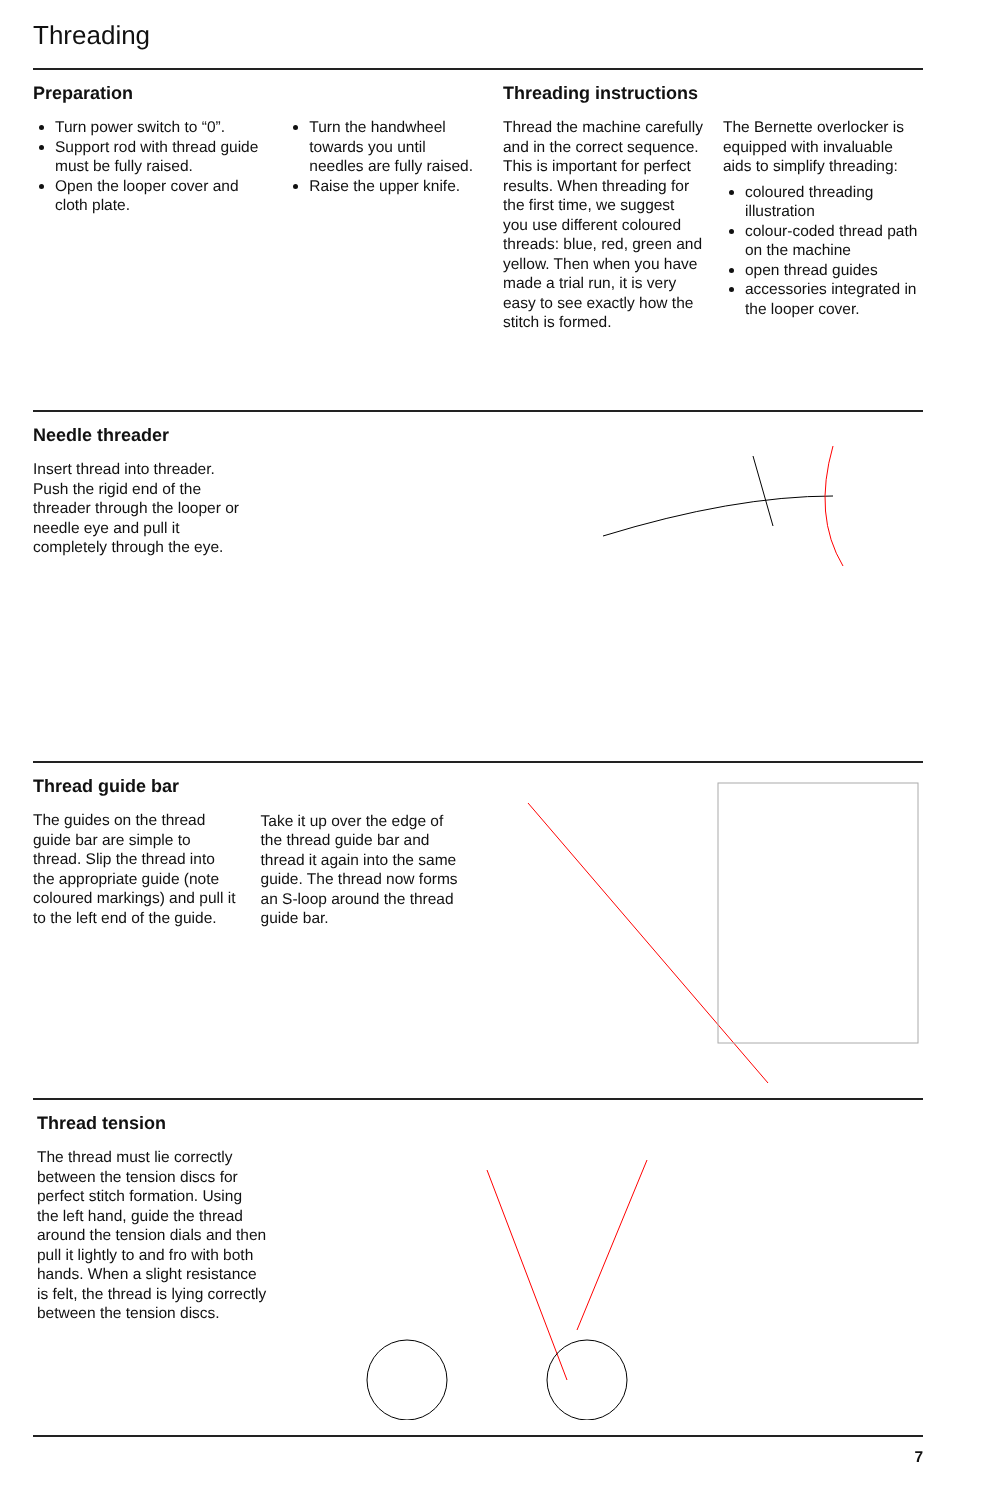Threading
Preparation
Turn power switch to “0”.
Support rod with thread guide must be fully raised.
Open the looper cover and cloth plate.
Turn the handwheel towards you until needles are fully raised.
Raise the upper knife.
Threading instructions
Thread the machine carefully and in the correct sequence. This is important for perfect results. When threading for the first time, we suggest you use different coloured threads: blue, red, green and yellow. Then when you have made a trial run, it is very easy to see exactly how the stitch is formed.
The Bernette overlocker is equipped with invaluable aids to simplify threading:
coloured threading illustration
colour-coded thread path on the machine
open thread guides
accessories integrated in the looper cover.
Needle threader
Insert thread into threader. Push the rigid end of the threader through the looper or needle eye and pull it completely through the eye.
Thread guide bar
The guides on the thread guide bar are simple to thread. Slip the thread into the appropriate guide (note coloured markings) and pull it to the left end of the guide.
Take it up over the edge of the thread guide bar and thread it again into the same guide. The thread now forms an S-loop around the thread guide bar.
Thread tension
The thread must lie correctly between the tension discs for perfect stitch formation. Using the left hand, guide the thread around the tension dials and then pull it lightly to and fro with both hands. When a slight resistance is felt, the thread is lying correctly between the tension discs.
7